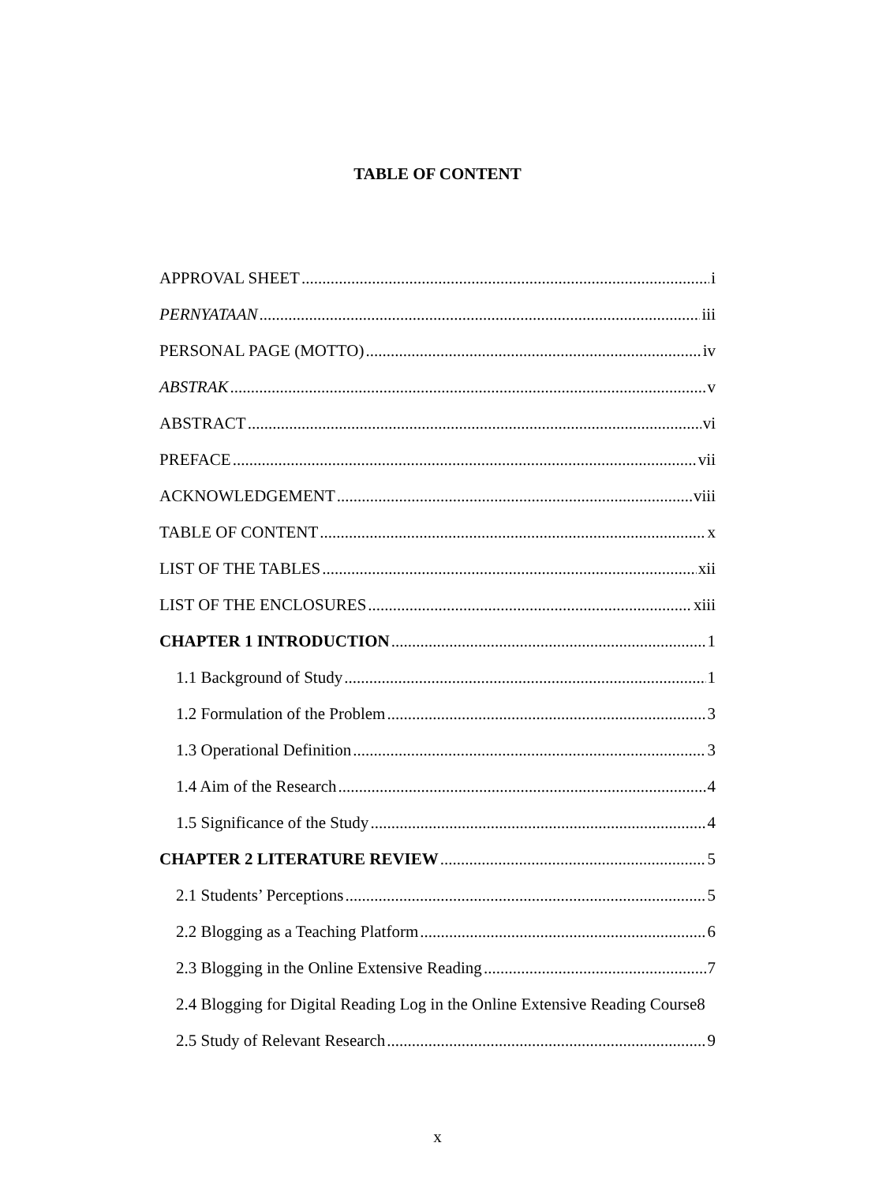TABLE OF CONTENT
APPROVAL SHEET i
PERNYATAAN iii
PERSONAL PAGE (MOTTO) iv
ABSTRAK v
ABSTRACT vi
PREFACE vii
ACKNOWLEDGEMENT viii
TABLE OF CONTENT x
LIST OF THE TABLES xii
LIST OF THE ENCLOSURES xiii
CHAPTER 1 INTRODUCTION 1
1.1 Background of Study 1
1.2 Formulation of the Problem 3
1.3 Operational Definition 3
1.4 Aim of the Research 4
1.5 Significance of the Study 4
CHAPTER 2 LITERATURE REVIEW 5
2.1 Students’ Perceptions 5
2.2 Blogging as a Teaching Platform 6
2.3 Blogging in the Online Extensive Reading 7
2.4 Blogging for Digital Reading Log in the Online Extensive Reading Course 8
2.5 Study of Relevant Research 9
x